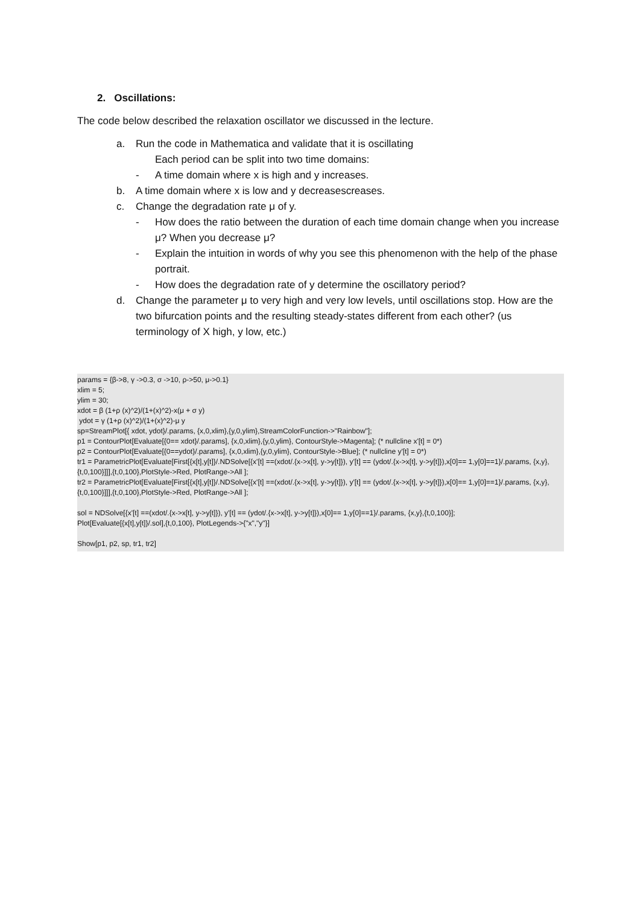2. Oscillations:
The code below described the relaxation oscillator we discussed in the lecture.
a. Run the code in Mathematica and validate that it is oscillating
Each period can be split into two time domains:
- A time domain where x is high and y increases.
b. A time domain where x is low and y decreasescreases.
c. Change the degradation rate μ of y.
- How does the ratio between the duration of each time domain change when you increase μ? When you decrease μ?
- Explain the intuition in words of why you see this phenomenon with the help of the phase portrait.
- How does the degradation rate of y determine the oscillatory period?
d. Change the parameter μ to very high and very low levels, until oscillations stop. How are the two bifurcation points and the resulting steady-states different from each other? (us terminology of X high, y low, etc.)
params = {β->8, γ ->0.3, σ ->10, ρ->50, μ->0.1}
xlim = 5;
ylim = 30;
xdot = β (1+ρ (x)^2)/(1+(x)^2)-x(μ + σ y)
ydot = γ (1+ρ (x)^2)/(1+(x)^2)-μ y
sp=StreamPlot[{ xdot, ydot}/.params, {x,0,xlim},{y,0,ylim},StreamColorFunction->"Rainbow"];
p1 = ContourPlot[Evaluate[{0== xdot}/.params], {x,0,xlim},{y,0,ylim}, ContourStyle->Magenta]; (* nullcline x'[t] = 0*)
p2 = ContourPlot[Evaluate[{0==ydot}/.params], {x,0,xlim},{y,0,ylim}, ContourStyle->Blue]; (* nullcline y'[t] = 0*)
tr1 = ParametricPlot[Evaluate[First[{x[t],y[t]}/.NDSolve[{x'[t] ==(xdot/.{x->x[t], y->y[t]}), y'[t] == (ydot/.{x->x[t], y->y[t]}),x[0]== 1,y[0]==1}/.params, {x,y},{t,0,100}]]],{t,0,100},PlotStyle->Red, PlotRange->All ];
tr2 = ParametricPlot[Evaluate[First[{x[t],y[t]}/.NDSolve[{x'[t] ==(xdot/.{x->x[t], y->y[t]}), y'[t] == (ydot/.{x->x[t], y->y[t]}),x[0]== 1,y[0]==1}/.params, {x,y},{t,0,100}]]],{t,0,100},PlotStyle->Red, PlotRange->All ];
sol = NDSolve[{x'[t] ==(xdot/.{x->x[t], y->y[t]}), y'[t] == (ydot/.{x->x[t], y->y[t]}),x[0]== 1,y[0]==1}/.params, {x,y},{t,0,100}];
Plot[Evaluate[{x[t],y[t]}/.sol],{t,0,100}, PlotLegends->{"x","y"}]
Show[p1, p2, sp, tr1, tr2]